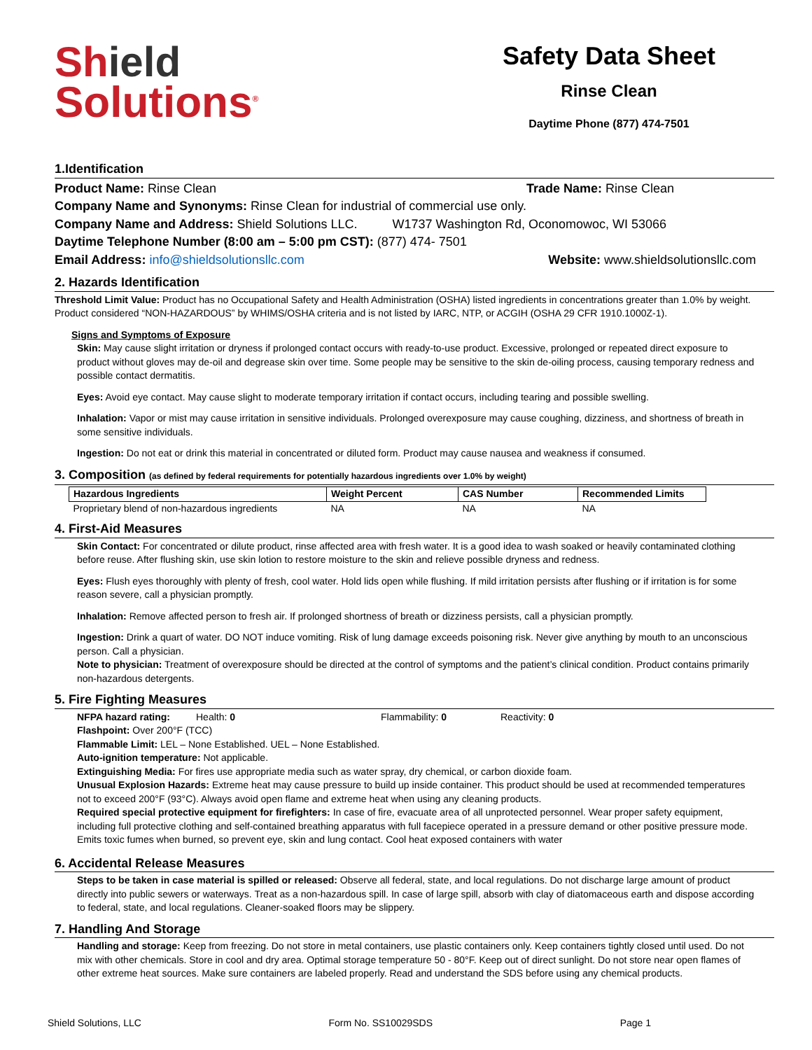Shield
Solutions<sup>®</sup>
Safety Data Sheet
Rinse Clean
Daytime Phone (877) 474-7501
1.Identification
Product Name: Rinse Clean Trade Name: Rinse Clean
Company Name and Synonyms: Rinse Clean for industrial of commercial use only.
Company Name and Address: Shield Solutions LLC. W1737 Washington Rd, Oconomowoc, WI 53066
Daytime Telephone Number (8:00 am – 5:00 pm CST): (877) 474- 7501
Email Address: info@shieldsolutionsllc.com Website: www.shieldsolutionsllc.com
2. Hazards Identification
Threshold Limit Value: Product has no Occupational Safety and Health Administration (OSHA) listed ingredients in concentrations greater than 1.0% by weight. Product considered “NON-HAZARDOUS” by WHIMS/OSHA criteria and is not listed by IARC, NTP, or ACGIH (OSHA 29 CFR 1910.1000Z-1).
Signs and Symptoms of Exposure
Skin: May cause slight irritation or dryness if prolonged contact occurs with ready-to-use product. Excessive, prolonged or repeated direct exposure to product without gloves may de-oil and degrease skin over time. Some people may be sensitive to the skin de-oiling process, causing temporary redness and possible contact dermatitis.
Eyes: Avoid eye contact. May cause slight to moderate temporary irritation if contact occurs, including tearing and possible swelling.
Inhalation: Vapor or mist may cause irritation in sensitive individuals. Prolonged overexposure may cause coughing, dizziness, and shortness of breath in some sensitive individuals.
Ingestion: Do not eat or drink this material in concentrated or diluted form. Product may cause nausea and weakness if consumed.
3. Composition (as defined by federal requirements for potentially hazardous ingredients over 1.0% by weight)
| Hazardous Ingredients | Weight Percent | CAS Number | Recommended Limits |
| --- | --- | --- | --- |
| Proprietary blend of non-hazardous ingredients | NA | NA | NA |
4. First-Aid Measures
Skin Contact: For concentrated or dilute product, rinse affected area with fresh water. It is a good idea to wash soaked or heavily contaminated clothing before reuse. After flushing skin, use skin lotion to restore moisture to the skin and relieve possible dryness and redness.
Eyes: Flush eyes thoroughly with plenty of fresh, cool water. Hold lids open while flushing. If mild irritation persists after flushing or if irritation is for some reason severe, call a physician promptly.
Inhalation: Remove affected person to fresh air. If prolonged shortness of breath or dizziness persists, call a physician promptly.
Ingestion: Drink a quart of water. DO NOT induce vomiting. Risk of lung damage exceeds poisoning risk. Never give anything by mouth to an unconscious person. Call a physician.
Note to physician: Treatment of overexposure should be directed at the control of symptoms and the patient’s clinical condition. Product contains primarily non-hazardous detergents.
5. Fire Fighting Measures
NFPA hazard rating: Health: 0 Flammability: 0 Reactivity: 0
Flashpoint: Over 200°F (TCC)
Flammable Limit: LEL – None Established. UEL – None Established.
Auto-ignition temperature: Not applicable.
Extinguishing Media: For fires use appropriate media such as water spray, dry chemical, or carbon dioxide foam.
Unusual Explosion Hazards: Extreme heat may cause pressure to build up inside container. This product should be used at recommended temperatures not to exceed 200°F (93°C). Always avoid open flame and extreme heat when using any cleaning products.
Required special protective equipment for firefighters: In case of fire, evacuate area of all unprotected personnel. Wear proper safety equipment, including full protective clothing and self-contained breathing apparatus with full facepiece operated in a pressure demand or other positive pressure mode. Emits toxic fumes when burned, so prevent eye, skin and lung contact. Cool heat exposed containers with water
6. Accidental Release Measures
Steps to be taken in case material is spilled or released: Observe all federal, state, and local regulations. Do not discharge large amount of product directly into public sewers or waterways. Treat as a non-hazardous spill. In case of large spill, absorb with clay of diatomaceous earth and dispose according to federal, state, and local regulations. Cleaner-soaked floors may be slippery.
7. Handling And Storage
Handling and storage: Keep from freezing. Do not store in metal containers, use plastic containers only. Keep containers tightly closed until used. Do not mix with other chemicals. Store in cool and dry area. Optimal storage temperature 50 - 80°F. Keep out of direct sunlight. Do not store near open flames of other extreme heat sources. Make sure containers are labeled properly. Read and understand the SDS before using any chemical products.
Shield Solutions, LLC Form No. SS10029SDS Page 1